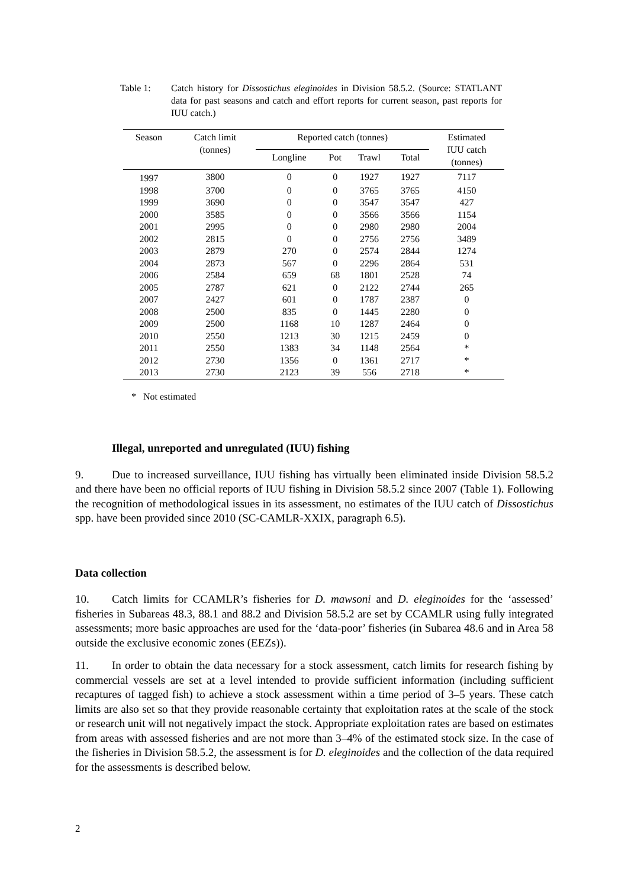Table 1: Catch history for Dissostichus eleginoides in Division 58.5.2. (Source: STATLANT data for past seasons and catch and effort reports for current season, past reports for IUU catch.)
| Season | Catch limit (tonnes) | Reported catch (tonnes) | | | | Estimated IUU catch (tonnes) |
| --- | --- | --- | --- | --- | --- | --- |
| | | Longline | Pot | Trawl | Total | |
| 1997 | 3800 | 0 | 0 | 1927 | 1927 | 7117 |
| 1998 | 3700 | 0 | 0 | 3765 | 3765 | 4150 |
| 1999 | 3690 | 0 | 0 | 3547 | 3547 | 427 |
| 2000 | 3585 | 0 | 0 | 3566 | 3566 | 1154 |
| 2001 | 2995 | 0 | 0 | 2980 | 2980 | 2004 |
| 2002 | 2815 | 0 | 0 | 2756 | 2756 | 3489 |
| 2003 | 2879 | 270 | 0 | 2574 | 2844 | 1274 |
| 2004 | 2873 | 567 | 0 | 2296 | 2864 | 531 |
| 2006 | 2584 | 659 | 68 | 1801 | 2528 | 74 |
| 2005 | 2787 | 621 | 0 | 2122 | 2744 | 265 |
| 2007 | 2427 | 601 | 0 | 1787 | 2387 | 0 |
| 2008 | 2500 | 835 | 0 | 1445 | 2280 | 0 |
| 2009 | 2500 | 1168 | 10 | 1287 | 2464 | 0 |
| 2010 | 2550 | 1213 | 30 | 1215 | 2459 | 0 |
| 2011 | 2550 | 1383 | 34 | 1148 | 2564 | * |
| 2012 | 2730 | 1356 | 0 | 1361 | 2717 | * |
| 2013 | 2730 | 2123 | 39 | 556 | 2718 | * |
* Not estimated
Illegal, unreported and unregulated (IUU) fishing
9. Due to increased surveillance, IUU fishing has virtually been eliminated inside Division 58.5.2 and there have been no official reports of IUU fishing in Division 58.5.2 since 2007 (Table 1). Following the recognition of methodological issues in its assessment, no estimates of the IUU catch of Dissostichus spp. have been provided since 2010 (SC-CAMLR-XXIX, paragraph 6.5).
Data collection
10. Catch limits for CCAMLR’s fisheries for D. mawsoni and D. eleginoides for the ‘assessed’ fisheries in Subareas 48.3, 88.1 and 88.2 and Division 58.5.2 are set by CCAMLR using fully integrated assessments; more basic approaches are used for the ‘data-poor’ fisheries (in Subarea 48.6 and in Area 58 outside the exclusive economic zones (EEZs)).
11. In order to obtain the data necessary for a stock assessment, catch limits for research fishing by commercial vessels are set at a level intended to provide sufficient information (including sufficient recaptures of tagged fish) to achieve a stock assessment within a time period of 3–5 years. These catch limits are also set so that they provide reasonable certainty that exploitation rates at the scale of the stock or research unit will not negatively impact the stock. Appropriate exploitation rates are based on estimates from areas with assessed fisheries and are not more than 3–4% of the estimated stock size. In the case of the fisheries in Division 58.5.2, the assessment is for D. eleginoides and the collection of the data required for the assessments is described below.
2